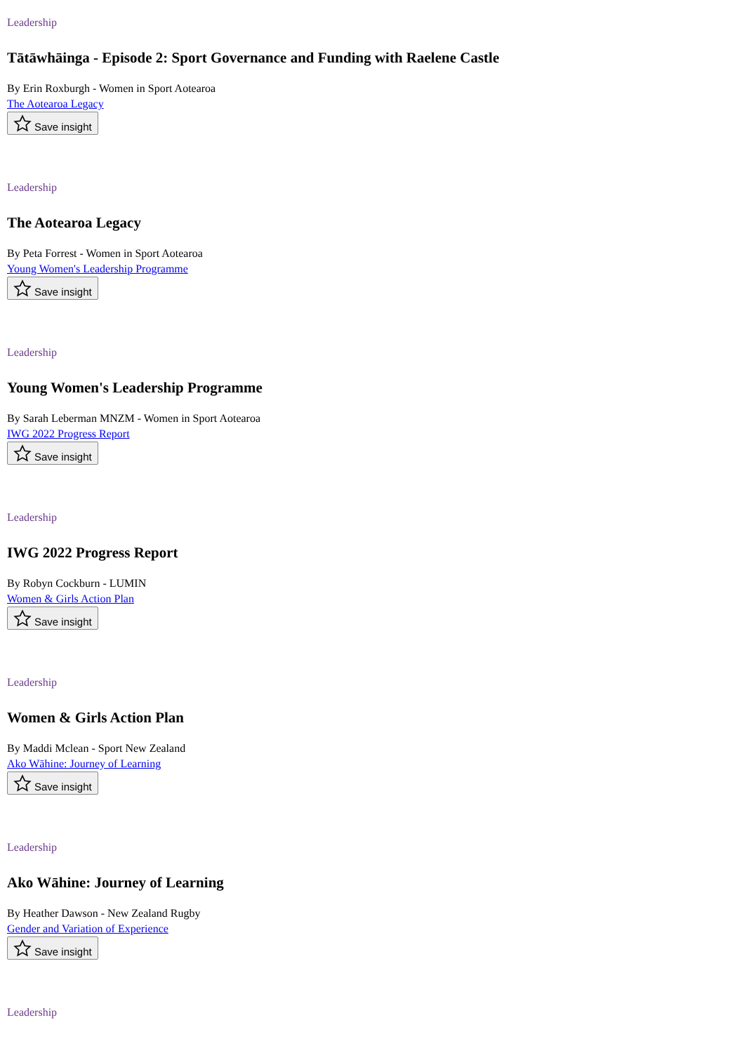Leadership
Tātāwhāinga - Episode 2: Sport Governance and Funding with Raelene Castle
By Erin Roxburgh - Women in Sport Aotearoa
The Aotearoa Legacy
Save insight
Leadership
The Aotearoa Legacy
By Peta Forrest - Women in Sport Aotearoa
Young Women's Leadership Programme
Save insight
Leadership
Young Women's Leadership Programme
By Sarah Leberman MNZM - Women in Sport Aotearoa
IWG 2022 Progress Report
Save insight
Leadership
IWG 2022 Progress Report
By Robyn Cockburn - LUMIN
Women & Girls Action Plan
Save insight
Leadership
Women & Girls Action Plan
By Maddi Mclean - Sport New Zealand
Ako Wāhine: Journey of Learning
Save insight
Leadership
Ako Wāhine: Journey of Learning
By Heather Dawson - New Zealand Rugby
Gender and Variation of Experience
Save insight
Leadership